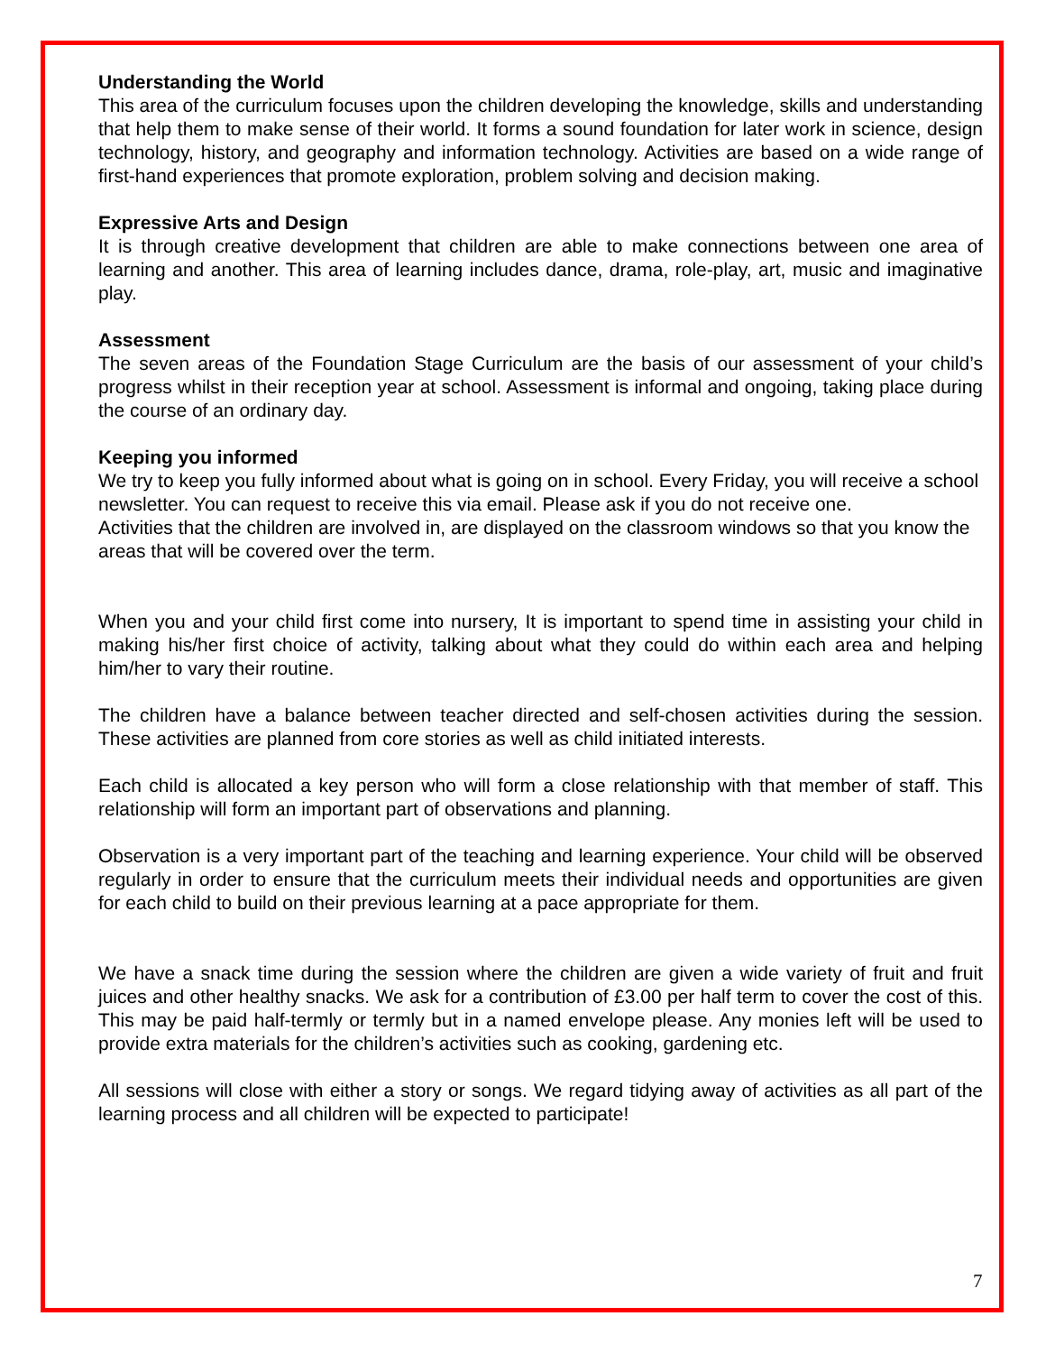Understanding the World
This area of the curriculum focuses upon the children developing the knowledge, skills and understanding that help them to make sense of their world. It forms a sound foundation for later work in science, design technology, history, and geography and information technology. Activities are based on a wide range of first-hand experiences that promote exploration, problem solving and decision making.
Expressive Arts and Design
It is through creative development that children are able to make connections between one area of learning and another. This area of learning includes dance, drama, role-play, art, music and imaginative play.
Assessment
The seven areas of the Foundation Stage Curriculum are the basis of our assessment of your child’s progress whilst in their reception year at school. Assessment is informal and ongoing, taking place during the course of an ordinary day.
Keeping you informed
We try to keep you fully informed about what is going on in school. Every Friday, you will receive a school newsletter. You can request to receive this via email. Please ask if you do not receive one.
Activities that the children are involved in, are displayed on the classroom windows so that you know the areas that will be covered over the term.
When you and your child first come into nursery, It is important to spend time in assisting your child in making his/her first choice of activity, talking about what they could do within each area and helping him/her to vary their routine.
The children have a balance between teacher directed and self-chosen activities during the session. These activities are planned from core stories as well as child initiated interests.
Each child is allocated a key person who will form a close relationship with that member of staff. This relationship will form an important part of observations and planning.
Observation is a very important part of the teaching and learning experience. Your child will be observed regularly in order to ensure that the curriculum meets their individual needs and opportunities are given for each child to build on their previous learning at a pace appropriate for them.
We have a snack time during the session where the children are given a wide variety of fruit and fruit juices and other healthy snacks. We ask for a contribution of £3.00 per half term to cover the cost of this. This may be paid half-termly or termly but in a named envelope please. Any monies left will be used to provide extra materials for the children’s activities such as cooking, gardening etc.
All sessions will close with either a story or songs. We regard tidying away of activities as all part of the learning process and all children will be expected to participate!
7